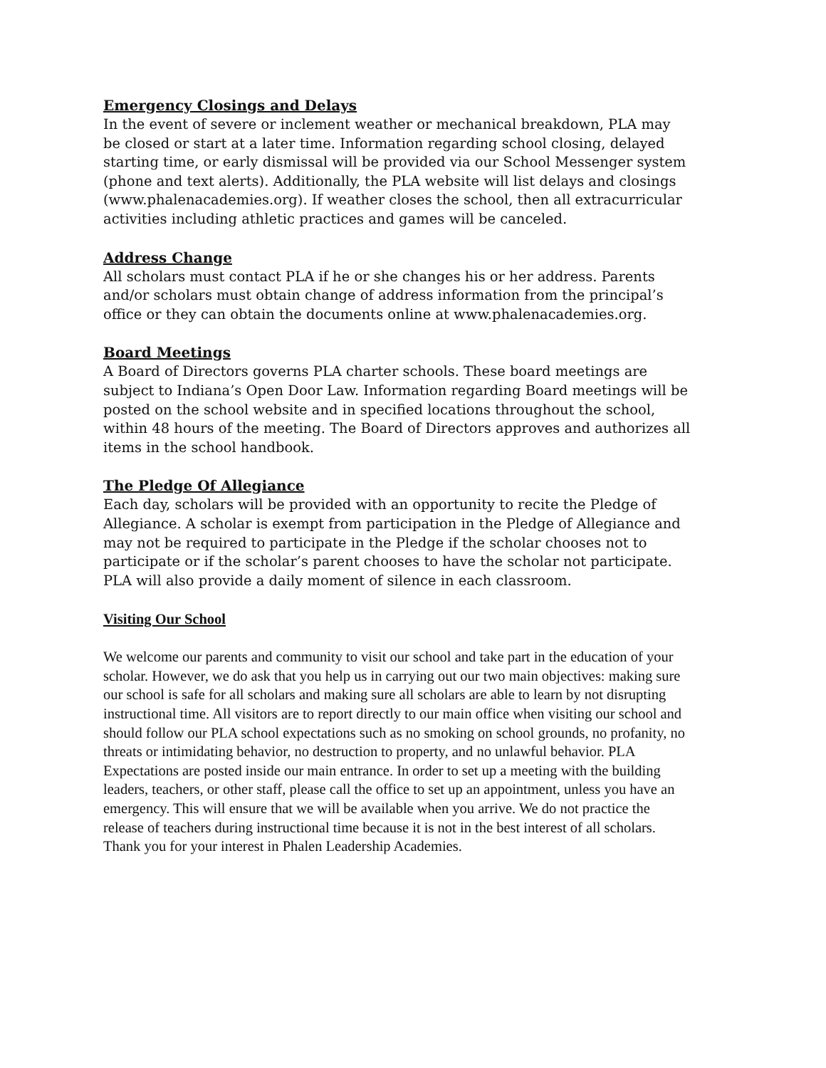Emergency Closings and Delays
In the event of severe or inclement weather or mechanical breakdown, PLA may be closed or start at a later time. Information regarding school closing, delayed starting time, or early dismissal will be provided via our School Messenger system (phone and text alerts). Additionally, the PLA website will list delays and closings (www.phalenacademies.org). If weather closes the school, then all extracurricular activities including athletic practices and games will be canceled.
Address Change
All scholars must contact PLA if he or she changes his or her address. Parents and/or scholars must obtain change of address information from the principal’s office or they can obtain the documents online at www.phalenacademies.org.
Board Meetings
A Board of Directors governs PLA charter schools. These board meetings are subject to Indiana’s Open Door Law. Information regarding Board meetings will be posted on the school website and in specified locations throughout the school, within 48 hours of the meeting. The Board of Directors approves and authorizes all items in the school handbook.
The Pledge Of Allegiance
Each day, scholars will be provided with an opportunity to recite the Pledge of Allegiance. A scholar is exempt from participation in the Pledge of Allegiance and may not be required to participate in the Pledge if the scholar chooses not to participate or if the scholar’s parent chooses to have the scholar not participate. PLA will also provide a daily moment of silence in each classroom.
Visiting Our School
We welcome our parents and community to visit our school and take part in the education of your scholar. However, we do ask that you help us in carrying out our two main objectives: making sure our school is safe for all scholars and making sure all scholars are able to learn by not disrupting instructional time. All visitors are to report directly to our main office when visiting our school and should follow our PLA school expectations such as no smoking on school grounds, no profanity, no threats or intimidating behavior, no destruction to property, and no unlawful behavior. PLA Expectations are posted inside our main entrance. In order to set up a meeting with the building leaders, teachers, or other staff, please call the office to set up an appointment, unless you have an emergency. This will ensure that we will be available when you arrive. We do not practice the release of teachers during instructional time because it is not in the best interest of all scholars. Thank you for your interest in Phalen Leadership Academies.